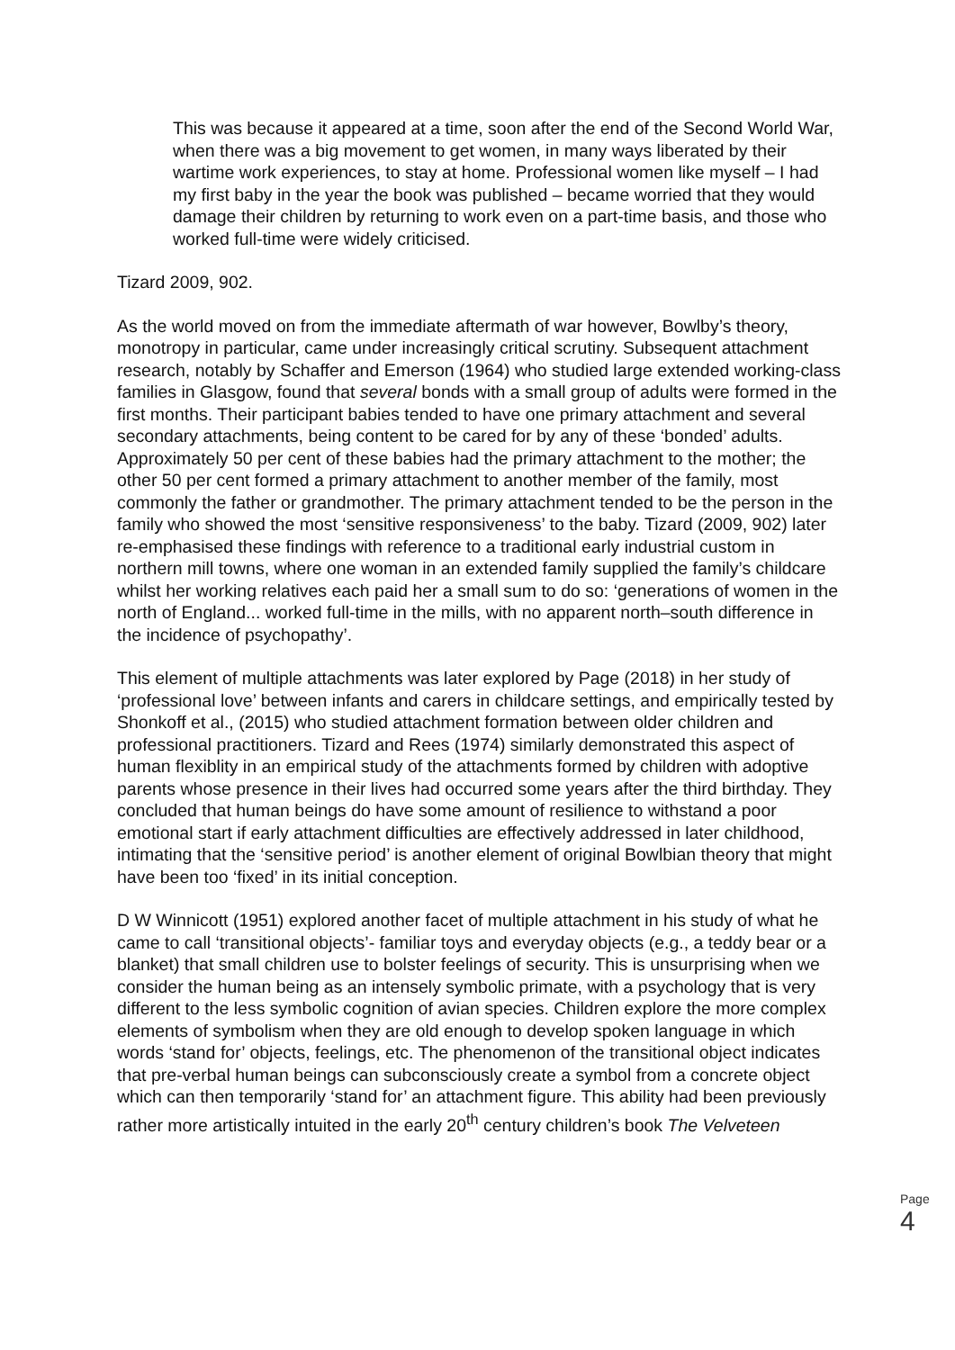This was because it appeared at a time, soon after the end of the Second World War, when there was a big movement to get women, in many ways liberated by their wartime work experiences, to stay at home. Professional women like myself – I had my first baby in the year the book was published – became worried that they would damage their children by returning to work even on a part-time basis, and those who worked full-time were widely criticised.
Tizard 2009, 902.
As the world moved on from the immediate aftermath of war however, Bowlby’s theory, monotropy in particular, came under increasingly critical scrutiny. Subsequent attachment research, notably by Schaffer and Emerson (1964) who studied large extended working-class families in Glasgow, found that several bonds with a small group of adults were formed in the first months. Their participant babies tended to have one primary attachment and several secondary attachments, being content to be cared for by any of these ‘bonded’ adults. Approximately 50 per cent of these babies had the primary attachment to the mother; the other 50 per cent formed a primary attachment to another member of the family, most commonly the father or grandmother. The primary attachment tended to be the person in the family who showed the most ‘sensitive responsiveness’ to the baby. Tizard (2009, 902) later re-emphasised these findings with reference to a traditional early industrial custom in northern mill towns, where one woman in an extended family supplied the family’s childcare whilst her working relatives each paid her a small sum to do so: ‘generations of women in the north of England... worked full-time in the mills, with no apparent north–south difference in the incidence of psychopathy’.
This element of multiple attachments was later explored by Page (2018) in her study of ‘professional love’ between infants and carers in childcare settings, and empirically tested by Shonkoff et al., (2015) who studied attachment formation between older children and professional practitioners. Tizard and Rees (1974) similarly demonstrated this aspect of human flexiblity in an empirical study of the attachments formed by children with adoptive parents whose presence in their lives had occurred some years after the third birthday. They concluded that human beings do have some amount of resilience to withstand a poor emotional start if early attachment difficulties are effectively addressed in later childhood, intimating that the ‘sensitive period’ is another element of original Bowlbian theory that might have been too ‘fixed’ in its initial conception.
D W Winnicott (1951) explored another facet of multiple attachment in his study of what he came to call ‘transitional objects’- familiar toys and everyday objects (e.g., a teddy bear or a blanket) that small children use to bolster feelings of security. This is unsurprising when we consider the human being as an intensely symbolic primate, with a psychology that is very different to the less symbolic cognition of avian species. Children explore the more complex elements of symbolism when they are old enough to develop spoken language in which words ‘stand for’ objects, feelings, etc. The phenomenon of the transitional object indicates that pre-verbal human beings can subconsciously create a symbol from a concrete object which can then temporarily ‘stand for’ an attachment figure. This ability had been previously rather more artistically intuited in the early 20<sup>th</sup> century children’s book The Velveteen
Page 4